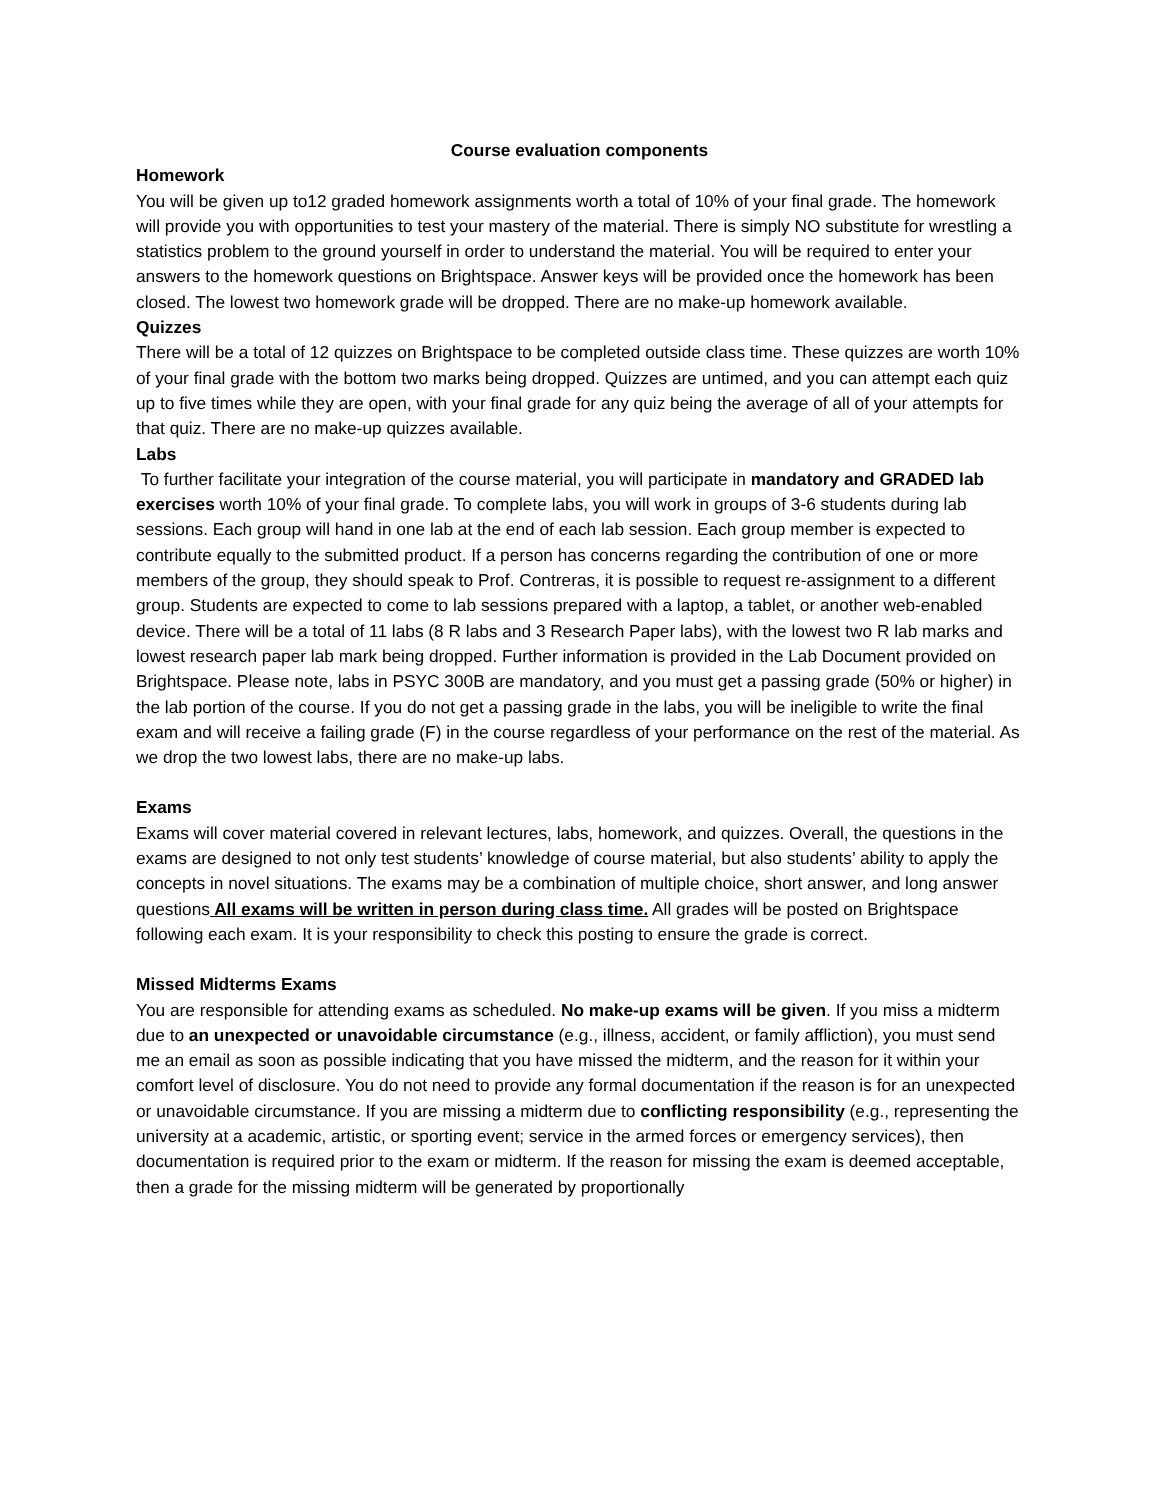Course evaluation components
Homework
You will be given up to12 graded homework assignments worth a total of 10% of your final grade. The homework will provide you with opportunities to test your mastery of the material. There is simply NO substitute for wrestling a statistics problem to the ground yourself in order to understand the material. You will be required to enter your answers to the homework questions on Brightspace. Answer keys will be provided once the homework has been closed. The lowest two homework grade will be dropped. There are no make-up homework available.
Quizzes
There will be a total of 12 quizzes on Brightspace to be completed outside class time. These quizzes are worth 10% of your final grade with the bottom two marks being dropped. Quizzes are untimed, and you can attempt each quiz up to five times while they are open, with your final grade for any quiz being the average of all of your attempts for that quiz. There are no make-up quizzes available.
Labs
To further facilitate your integration of the course material, you will participate in mandatory and GRADED lab exercises worth 10% of your final grade. To complete labs, you will work in groups of 3-6 students during lab sessions. Each group will hand in one lab at the end of each lab session. Each group member is expected to contribute equally to the submitted product. If a person has concerns regarding the contribution of one or more members of the group, they should speak to Prof. Contreras, it is possible to request re-assignment to a different group. Students are expected to come to lab sessions prepared with a laptop, a tablet, or another web-enabled device. There will be a total of 11 labs (8 R labs and 3 Research Paper labs), with the lowest two R lab marks and lowest research paper lab mark being dropped. Further information is provided in the Lab Document provided on Brightspace. Please note, labs in PSYC 300B are mandatory, and you must get a passing grade (50% or higher) in the lab portion of the course. If you do not get a passing grade in the labs, you will be ineligible to write the final exam and will receive a failing grade (F) in the course regardless of your performance on the rest of the material. As we drop the two lowest labs, there are no make-up labs.
Exams
Exams will cover material covered in relevant lectures, labs, homework, and quizzes. Overall, the questions in the exams are designed to not only test students’ knowledge of course material, but also students’ ability to apply the concepts in novel situations. The exams may be a combination of multiple choice, short answer, and long answer questions All exams will be written in person during class time. All grades will be posted on Brightspace following each exam. It is your responsibility to check this posting to ensure the grade is correct.
Missed Midterms Exams
You are responsible for attending exams as scheduled. No make-up exams will be given. If you miss a midterm due to an unexpected or unavoidable circumstance (e.g., illness, accident, or family affliction), you must send me an email as soon as possible indicating that you have missed the midterm, and the reason for it within your comfort level of disclosure. You do not need to provide any formal documentation if the reason is for an unexpected or unavoidable circumstance. If you are missing a midterm due to conflicting responsibility (e.g., representing the university at a academic, artistic, or sporting event; service in the armed forces or emergency services), then documentation is required prior to the exam or midterm. If the reason for missing the exam is deemed acceptable, then a grade for the missing midterm will be generated by proportionally